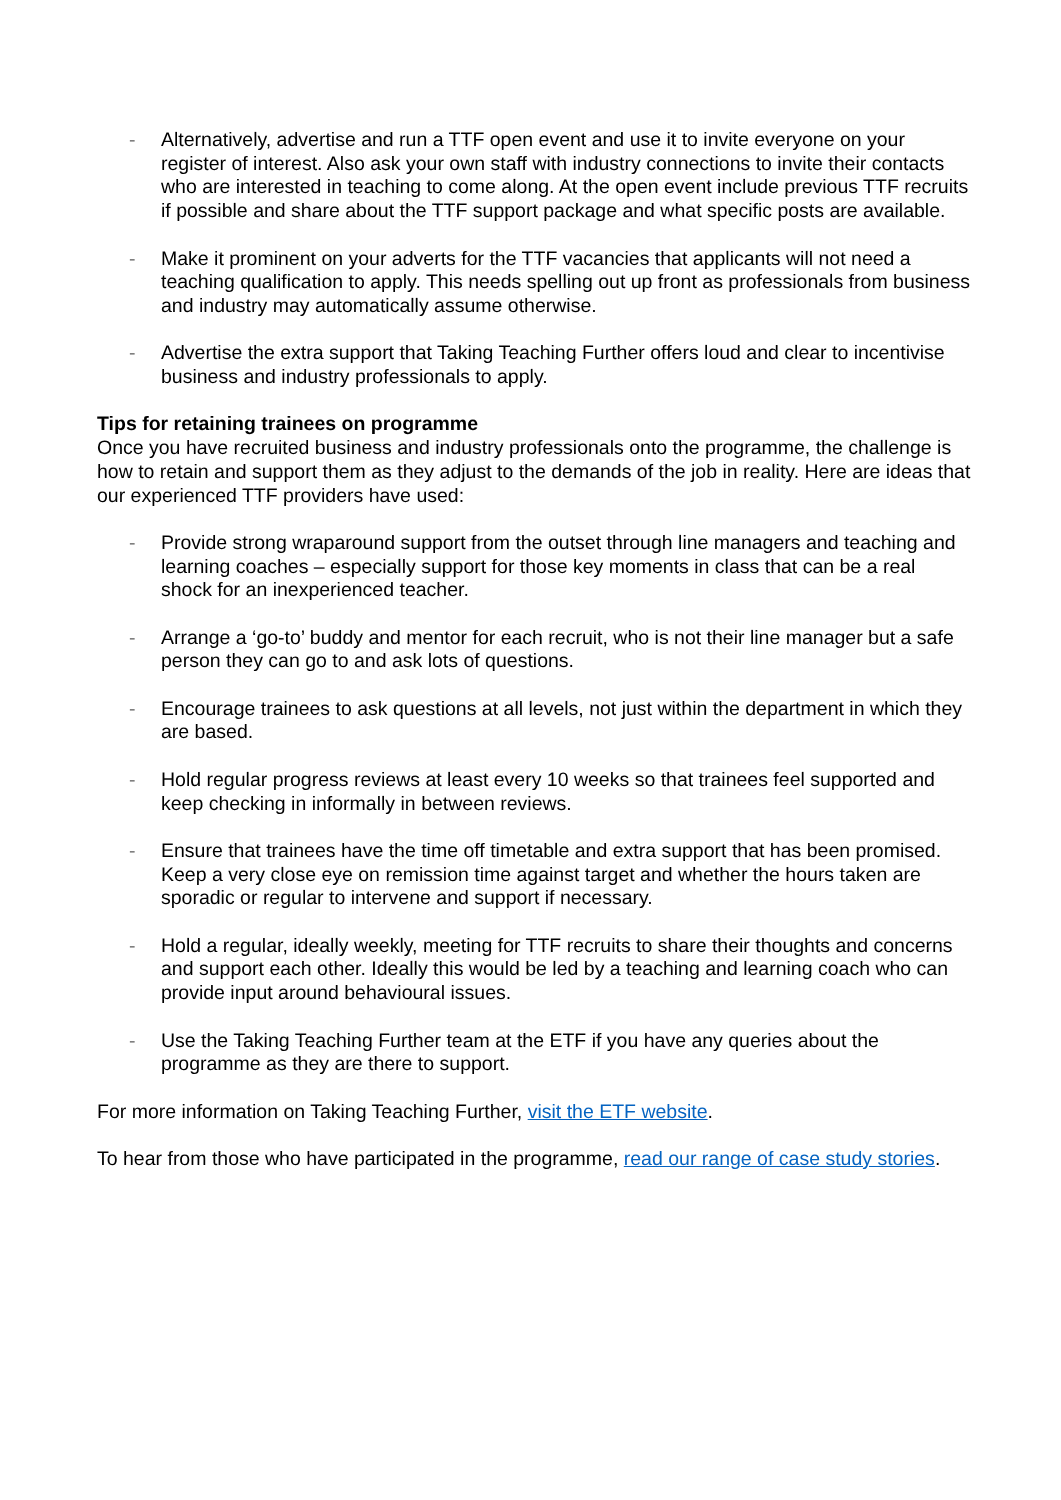- Alternatively, advertise and run a TTF open event and use it to invite everyone on your register of interest. Also ask your own staff with industry connections to invite their contacts who are interested in teaching to come along. At the open event include previous TTF recruits if possible and share about the TTF support package and what specific posts are available.
- Make it prominent on your adverts for the TTF vacancies that applicants will not need a teaching qualification to apply. This needs spelling out up front as professionals from business and industry may automatically assume otherwise.
- Advertise the extra support that Taking Teaching Further offers loud and clear to incentivise business and industry professionals to apply.
Tips for retaining trainees on programme
Once you have recruited business and industry professionals onto the programme, the challenge is how to retain and support them as they adjust to the demands of the job in reality. Here are ideas that our experienced TTF providers have used:
- Provide strong wraparound support from the outset through line managers and teaching and learning coaches – especially support for those key moments in class that can be a real shock for an inexperienced teacher.
- Arrange a ‘go-to’ buddy and mentor for each recruit, who is not their line manager but a safe person they can go to and ask lots of questions.
- Encourage trainees to ask questions at all levels, not just within the department in which they are based.
- Hold regular progress reviews at least every 10 weeks so that trainees feel supported and keep checking in informally in between reviews.
- Ensure that trainees have the time off timetable and extra support that has been promised. Keep a very close eye on remission time against target and whether the hours taken are sporadic or regular to intervene and support if necessary.
- Hold a regular, ideally weekly, meeting for TTF recruits to share their thoughts and concerns and support each other. Ideally this would be led by a teaching and learning coach who can provide input around behavioural issues.
- Use the Taking Teaching Further team at the ETF if you have any queries about the programme as they are there to support.
For more information on Taking Teaching Further, visit the ETF website.
To hear from those who have participated in the programme, read our range of case study stories.